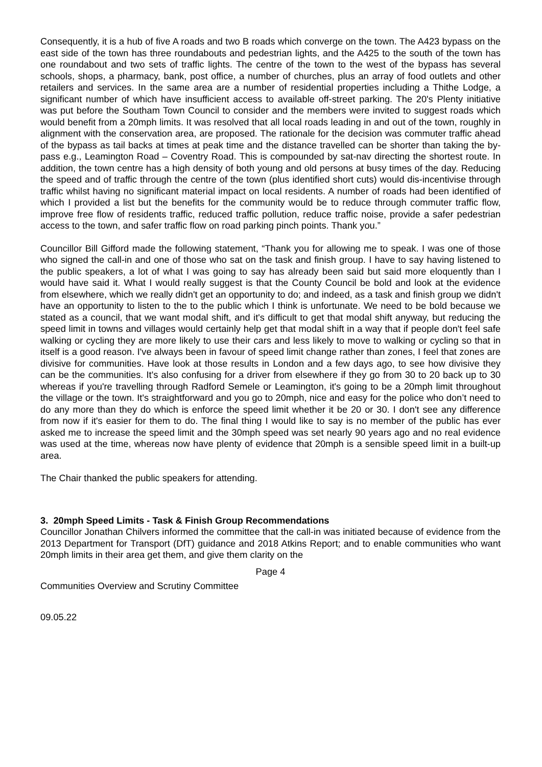Consequently, it is a hub of five A roads and two B roads which converge on the town. The A423 bypass on the east side of the town has three roundabouts and pedestrian lights, and the A425 to the south of the town has one roundabout and two sets of traffic lights. The centre of the town to the west of the bypass has several schools, shops, a pharmacy, bank, post office, a number of churches, plus an array of food outlets and other retailers and services. In the same area are a number of residential properties including a Thithe Lodge, a significant number of which have insufficient access to available off-street parking. The 20's Plenty initiative was put before the Southam Town Council to consider and the members were invited to suggest roads which would benefit from a 20mph limits. It was resolved that all local roads leading in and out of the town, roughly in alignment with the conservation area, are proposed. The rationale for the decision was commuter traffic ahead of the bypass as tail backs at times at peak time and the distance travelled can be shorter than taking the by-pass e.g., Leamington Road – Coventry Road. This is compounded by sat-nav directing the shortest route. In addition, the town centre has a high density of both young and old persons at busy times of the day. Reducing the speed and of traffic through the centre of the town (plus identified short cuts) would dis-incentivise through traffic whilst having no significant material impact on local residents. A number of roads had been identified of which I provided a list but the benefits for the community would be to reduce through commuter traffic flow, improve free flow of residents traffic, reduced traffic pollution, reduce traffic noise, provide a safer pedestrian access to the town, and safer traffic flow on road parking pinch points. Thank you.”
Councillor Bill Gifford made the following statement, “Thank you for allowing me to speak. I was one of those who signed the call-in and one of those who sat on the task and finish group. I have to say having listened to the public speakers, a lot of what I was going to say has already been said but said more eloquently than I would have said it. What I would really suggest is that the County Council be bold and look at the evidence from elsewhere, which we really didn't get an opportunity to do; and indeed, as a task and finish group we didn't have an opportunity to listen to the to the public which I think is unfortunate. We need to be bold because we stated as a council, that we want modal shift, and it's difficult to get that modal shift anyway, but reducing the speed limit in towns and villages would certainly help get that modal shift in a way that if people don't feel safe walking or cycling they are more likely to use their cars and less likely to move to walking or cycling so that in itself is a good reason. I've always been in favour of speed limit change rather than zones, I feel that zones are divisive for communities. Have look at those results in London and a few days ago, to see how divisive they can be the communities. It's also confusing for a driver from elsewhere if they go from 30 to 20 back up to 30 whereas if you're travelling through Radford Semele or Leamington, it's going to be a 20mph limit throughout the village or the town. It's straightforward and you go to 20mph, nice and easy for the police who don’t need to do any more than they do which is enforce the speed limit whether it be 20 or 30. I don't see any difference from now if it's easier for them to do. The final thing I would like to say is no member of the public has ever asked me to increase the speed limit and the 30mph speed was set nearly 90 years ago and no real evidence was used at the time, whereas now have plenty of evidence that 20mph is a sensible speed limit in a built-up area.
The Chair thanked the public speakers for attending.
3. 20mph Speed Limits - Task & Finish Group Recommendations
Councillor Jonathan Chilvers informed the committee that the call-in was initiated because of evidence from the 2013 Department for Transport (DfT) guidance and 2018 Atkins Report; and to enable communities who want 20mph limits in their area get them, and give them clarity on the
Page 4
Communities Overview and Scrutiny Committee
09.05.22